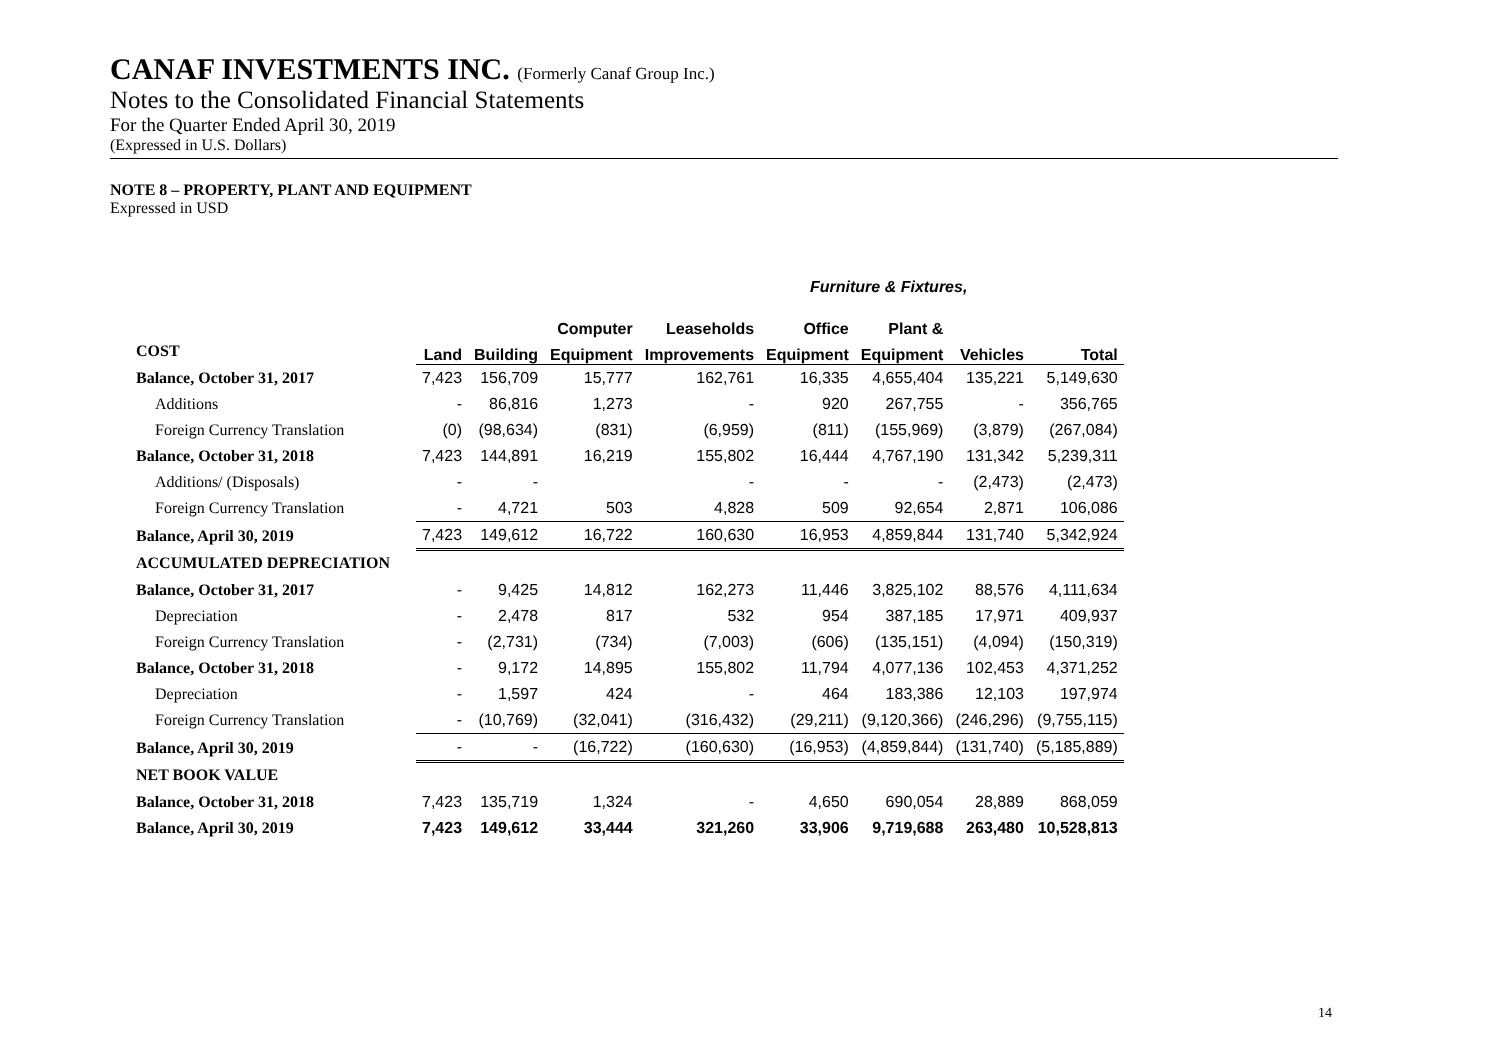CANAF INVESTMENTS INC. (Formerly Canaf Group Inc.)
Notes to the Consolidated Financial Statements
For the Quarter Ended April 30, 2019
(Expressed in U.S. Dollars)
NOTE 8 – PROPERTY, PLANT AND EQUIPMENT
Expressed in USD
Furniture & Fixtures,
| | | | Computer | Leaseholds | Office | Plant & | | |
| --- | --- | --- | --- | --- | --- | --- | --- | --- |
| COST | Land | Building | Equipment | Improvements | Equipment | Equipment | Vehicles | Total |
| Balance, October 31, 2017 | 7,423 | 156,709 | 15,777 | 162,761 | 16,335 | 4,655,404 | 135,221 | 5,149,630 |
| Additions | - | 86,816 | 1,273 | - | 920 | 267,755 | - | 356,765 |
| Foreign Currency Translation | (0) | (98,634) | (831) | (6,959) | (811) | (155,969) | (3,879) | (267,084) |
| Balance, October 31, 2018 | 7,423 | 144,891 | 16,219 | 155,802 | 16,444 | 4,767,190 | 131,342 | 5,239,311 |
| Additions/ (Disposals) | - | - | | - | - | - | (2,473) | (2,473) |
| Foreign Currency Translation | - | 4,721 | 503 | 4,828 | 509 | 92,654 | 2,871 | 106,086 |
| Balance, April 30, 2019 | 7,423 | 149,612 | 16,722 | 160,630 | 16,953 | 4,859,844 | 131,740 | 5,342,924 |
| ACCUMULATED DEPRECIATION | | | | | | | | |
| Balance, October 31, 2017 | - | 9,425 | 14,812 | 162,273 | 11,446 | 3,825,102 | 88,576 | 4,111,634 |
| Depreciation | - | 2,478 | 817 | 532 | 954 | 387,185 | 17,971 | 409,937 |
| Foreign Currency Translation | - | (2,731) | (734) | (7,003) | (606) | (135,151) | (4,094) | (150,319) |
| Balance, October 31, 2018 | - | 9,172 | 14,895 | 155,802 | 11,794 | 4,077,136 | 102,453 | 4,371,252 |
| Depreciation | - | 1,597 | 424 | - | 464 | 183,386 | 12,103 | 197,974 |
| Foreign Currency Translation | - | (10,769) | (32,041) | (316,432) | (29,211) | (9,120,366) | (246,296) | (9,755,115) |
| Balance, April 30, 2019 | - | - | (16,722) | (160,630) | (16,953) | (4,859,844) | (131,740) | (5,185,889) |
| NET BOOK VALUE | | | | | | | | |
| Balance, October 31, 2018 | 7,423 | 135,719 | 1,324 | - | 4,650 | 690,054 | 28,889 | 868,059 |
| Balance, April 30, 2019 | 7,423 | 149,612 | 33,444 | 321,260 | 33,906 | 9,719,688 | 263,480 | 10,528,813 |
14